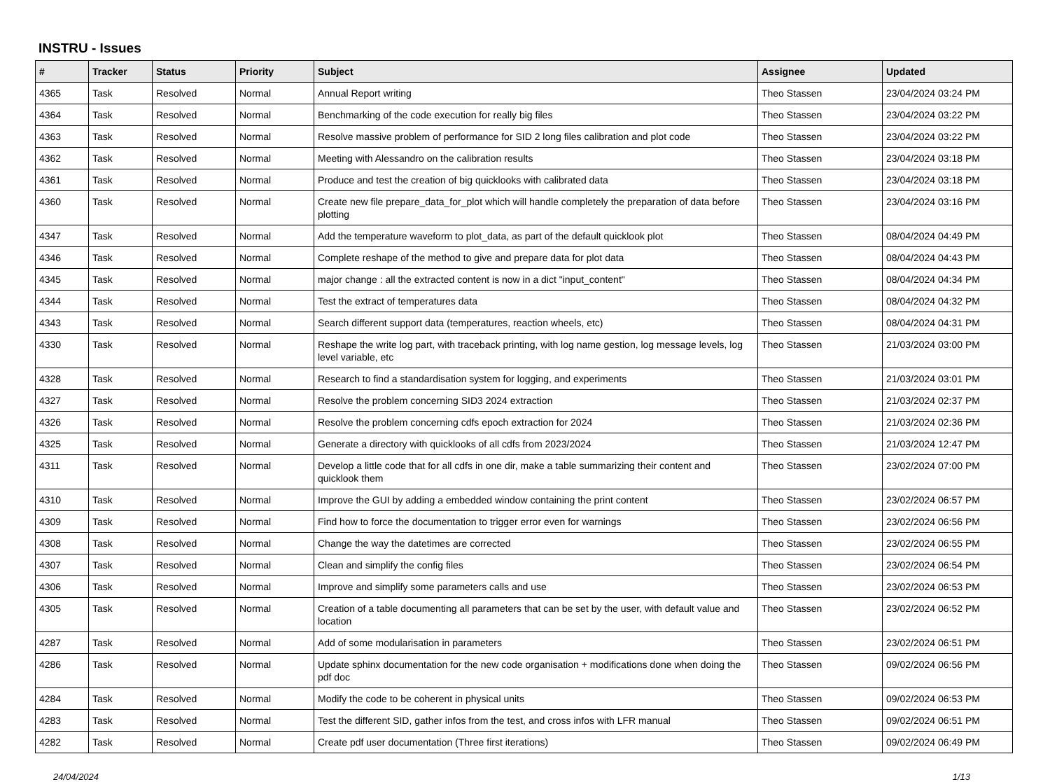INSTRU - Issues
| # | Tracker | Status | Priority | Subject | Assignee | Updated |
| --- | --- | --- | --- | --- | --- | --- |
| 4365 | Task | Resolved | Normal | Annual Report writing | Theo Stassen | 23/04/2024 03:24 PM |
| 4364 | Task | Resolved | Normal | Benchmarking of the code execution for really big files | Theo Stassen | 23/04/2024 03:22 PM |
| 4363 | Task | Resolved | Normal | Resolve massive problem of performance for SID 2 long files calibration and plot code | Theo Stassen | 23/04/2024 03:22 PM |
| 4362 | Task | Resolved | Normal | Meeting with Alessandro on the calibration results | Theo Stassen | 23/04/2024 03:18 PM |
| 4361 | Task | Resolved | Normal | Produce and test the creation of big quicklooks with calibrated data | Theo Stassen | 23/04/2024 03:18 PM |
| 4360 | Task | Resolved | Normal | Create new file prepare_data_for_plot which will handle completely the preparation of data before plotting | Theo Stassen | 23/04/2024 03:16 PM |
| 4347 | Task | Resolved | Normal | Add the temperature waveform to plot_data, as part of the default quicklook plot | Theo Stassen | 08/04/2024 04:49 PM |
| 4346 | Task | Resolved | Normal | Complete reshape of the method to give and prepare data for plot data | Theo Stassen | 08/04/2024 04:43 PM |
| 4345 | Task | Resolved | Normal | major change : all the extracted content is now in a dict "input_content" | Theo Stassen | 08/04/2024 04:34 PM |
| 4344 | Task | Resolved | Normal | Test the extract of temperatures data | Theo Stassen | 08/04/2024 04:32 PM |
| 4343 | Task | Resolved | Normal | Search different support data (temperatures, reaction wheels, etc) | Theo Stassen | 08/04/2024 04:31 PM |
| 4330 | Task | Resolved | Normal | Reshape the write log part, with traceback printing, with log name gestion, log message levels, log level variable, etc | Theo Stassen | 21/03/2024 03:00 PM |
| 4328 | Task | Resolved | Normal | Research to find a standardisation system for logging, and experiments | Theo Stassen | 21/03/2024 03:01 PM |
| 4327 | Task | Resolved | Normal | Resolve the problem concerning SID3 2024 extraction | Theo Stassen | 21/03/2024 02:37 PM |
| 4326 | Task | Resolved | Normal | Resolve the problem concerning cdfs epoch extraction for 2024 | Theo Stassen | 21/03/2024 02:36 PM |
| 4325 | Task | Resolved | Normal | Generate a directory with quicklooks of all cdfs from 2023/2024 | Theo Stassen | 21/03/2024 12:47 PM |
| 4311 | Task | Resolved | Normal | Develop a little code that for all cdfs in one dir, make a table summarizing their content and quicklook them | Theo Stassen | 23/02/2024 07:00 PM |
| 4310 | Task | Resolved | Normal | Improve the GUI by adding a embedded window containing the print content | Theo Stassen | 23/02/2024 06:57 PM |
| 4309 | Task | Resolved | Normal | Find how to force the documentation to trigger error even for warnings | Theo Stassen | 23/02/2024 06:56 PM |
| 4308 | Task | Resolved | Normal | Change the way the datetimes are corrected | Theo Stassen | 23/02/2024 06:55 PM |
| 4307 | Task | Resolved | Normal | Clean and simplify the config files | Theo Stassen | 23/02/2024 06:54 PM |
| 4306 | Task | Resolved | Normal | Improve and simplify some parameters calls and use | Theo Stassen | 23/02/2024 06:53 PM |
| 4305 | Task | Resolved | Normal | Creation of a table documenting all parameters that can be set by the user, with default value and location | Theo Stassen | 23/02/2024 06:52 PM |
| 4287 | Task | Resolved | Normal | Add of some modularisation in parameters | Theo Stassen | 23/02/2024 06:51 PM |
| 4286 | Task | Resolved | Normal | Update sphinx documentation for the new code organisation + modifications done when doing the pdf doc | Theo Stassen | 09/02/2024 06:56 PM |
| 4284 | Task | Resolved | Normal | Modify the code to be coherent in physical units | Theo Stassen | 09/02/2024 06:53 PM |
| 4283 | Task | Resolved | Normal | Test the different SID, gather infos from the test, and cross infos with LFR manual | Theo Stassen | 09/02/2024 06:51 PM |
| 4282 | Task | Resolved | Normal | Create pdf user documentation (Three first iterations) | Theo Stassen | 09/02/2024 06:49 PM |
24/04/2024 1/13